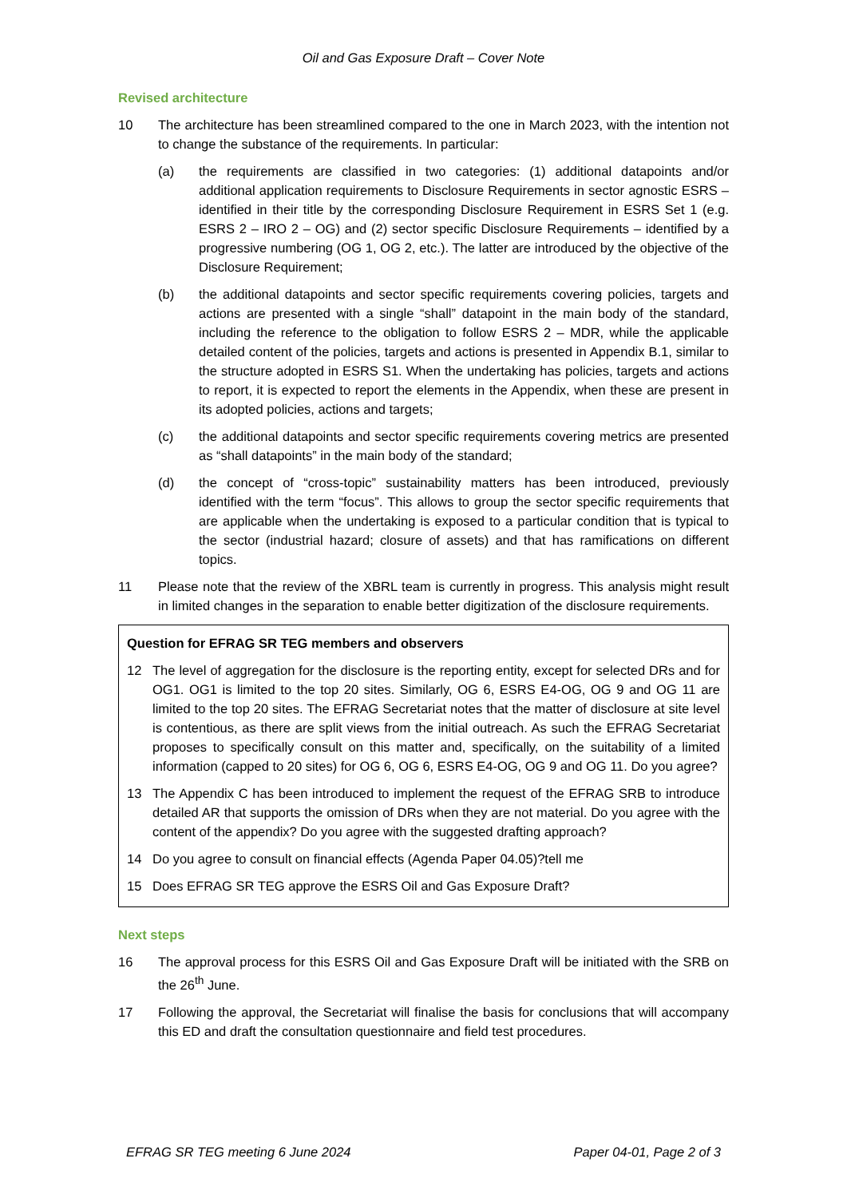Oil and Gas Exposure Draft – Cover Note
Revised architecture
10 The architecture has been streamlined compared to the one in March 2023, with the intention not to change the substance of the requirements. In particular:
(a) the requirements are classified in two categories: (1) additional datapoints and/or additional application requirements to Disclosure Requirements in sector agnostic ESRS – identified in their title by the corresponding Disclosure Requirement in ESRS Set 1 (e.g. ESRS 2 – IRO 2 – OG) and (2) sector specific Disclosure Requirements – identified by a progressive numbering (OG 1, OG 2, etc.). The latter are introduced by the objective of the Disclosure Requirement;
(b) the additional datapoints and sector specific requirements covering policies, targets and actions are presented with a single “shall” datapoint in the main body of the standard, including the reference to the obligation to follow ESRS 2 – MDR, while the applicable detailed content of the policies, targets and actions is presented in Appendix B.1, similar to the structure adopted in ESRS S1. When the undertaking has policies, targets and actions to report, it is expected to report the elements in the Appendix, when these are present in its adopted policies, actions and targets;
(c) the additional datapoints and sector specific requirements covering metrics are presented as “shall datapoints” in the main body of the standard;
(d) the concept of “cross-topic” sustainability matters has been introduced, previously identified with the term “focus”. This allows to group the sector specific requirements that are applicable when the undertaking is exposed to a particular condition that is typical to the sector (industrial hazard; closure of assets) and that has ramifications on different topics.
11 Please note that the review of the XBRL team is currently in progress. This analysis might result in limited changes in the separation to enable better digitization of the disclosure requirements.
Question for EFRAG SR TEG members and observers
12 The level of aggregation for the disclosure is the reporting entity, except for selected DRs and for OG1. OG1 is limited to the top 20 sites. Similarly, OG 6, ESRS E4-OG, OG 9 and OG 11 are limited to the top 20 sites. The EFRAG Secretariat notes that the matter of disclosure at site level is contentious, as there are split views from the initial outreach. As such the EFRAG Secretariat proposes to specifically consult on this matter and, specifically, on the suitability of a limited information (capped to 20 sites) for OG 6, OG 6, ESRS E4-OG, OG 9 and OG 11. Do you agree?
13 The Appendix C has been introduced to implement the request of the EFRAG SRB to introduce detailed AR that supports the omission of DRs when they are not material. Do you agree with the content of the appendix? Do you agree with the suggested drafting approach?
14 Do you agree to consult on financial effects (Agenda Paper 04.05)?tell me
15 Does EFRAG SR TEG approve the ESRS Oil and Gas Exposure Draft?
Next steps
16 The approval process for this ESRS Oil and Gas Exposure Draft will be initiated with the SRB on the 26<sup>th</sup> June.
17 Following the approval, the Secretariat will finalise the basis for conclusions that will accompany this ED and draft the consultation questionnaire and field test procedures.
EFRAG SR TEG meeting 6 June 2024 Paper 04-01, Page 2 of 3